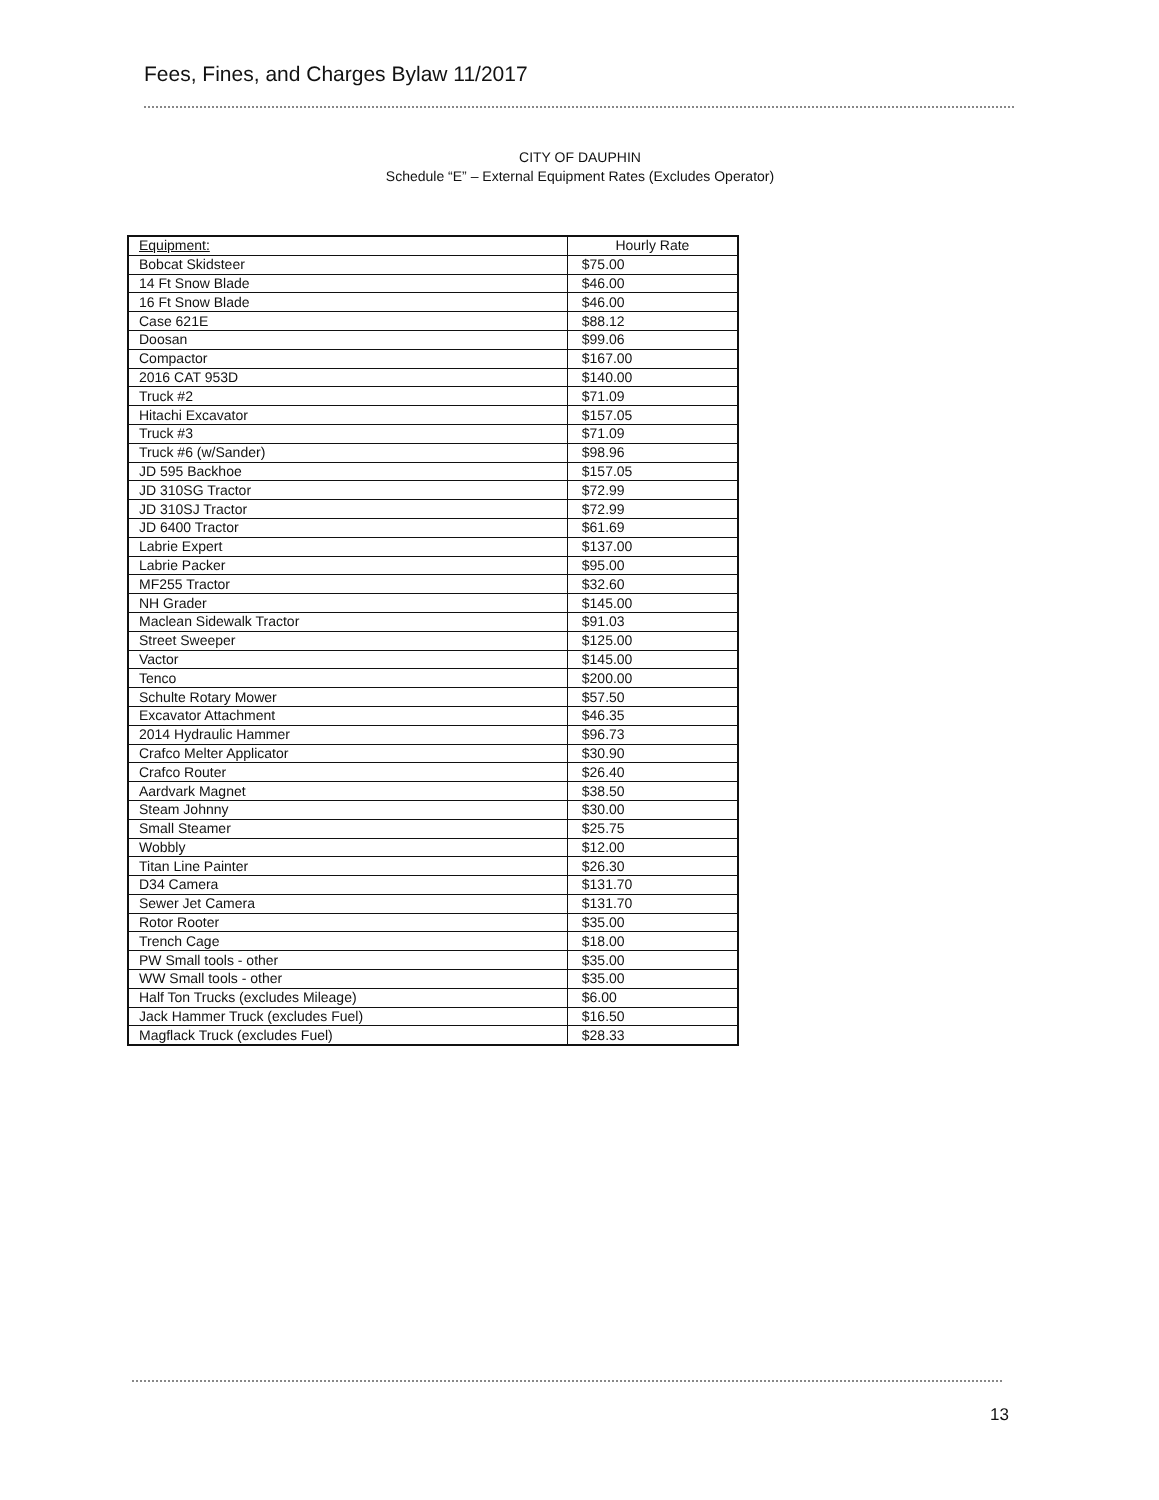Fees, Fines, and Charges Bylaw 11/2017
CITY OF DAUPHIN
Schedule “E” – External Equipment Rates (Excludes Operator)
| Equipment: | Hourly Rate |
| --- | --- |
| Bobcat Skidsteer | $75.00 |
| 14 Ft Snow Blade | $46.00 |
| 16 Ft Snow Blade | $46.00 |
| Case 621E | $88.12 |
| Doosan | $99.06 |
| Compactor | $167.00 |
| 2016 CAT 953D | $140.00 |
| Truck #2 | $71.09 |
| Hitachi Excavator | $157.05 |
| Truck #3 | $71.09 |
| Truck #6 (w/Sander) | $98.96 |
| JD 595 Backhoe | $157.05 |
| JD 310SG Tractor | $72.99 |
| JD 310SJ Tractor | $72.99 |
| JD 6400 Tractor | $61.69 |
| Labrie Expert | $137.00 |
| Labrie Packer | $95.00 |
| MF255 Tractor | $32.60 |
| NH Grader | $145.00 |
| Maclean Sidewalk Tractor | $91.03 |
| Street Sweeper | $125.00 |
| Vactor | $145.00 |
| Tenco | $200.00 |
| Schulte Rotary Mower | $57.50 |
| Excavator Attachment | $46.35 |
| 2014 Hydraulic Hammer | $96.73 |
| Crafco Melter Applicator | $30.90 |
| Crafco Router | $26.40 |
| Aardvark Magnet | $38.50 |
| Steam Johnny | $30.00 |
| Small Steamer | $25.75 |
| Wobbly | $12.00 |
| Titan Line Painter | $26.30 |
| D34 Camera | $131.70 |
| Sewer Jet Camera | $131.70 |
| Rotor Rooter | $35.00 |
| Trench Cage | $18.00 |
| PW Small tools - other | $35.00 |
| WW Small tools - other | $35.00 |
| Half Ton Trucks (excludes Mileage) | $6.00 |
| Jack Hammer Truck (excludes Fuel) | $16.50 |
| Magflack Truck (excludes Fuel) | $28.33 |
13